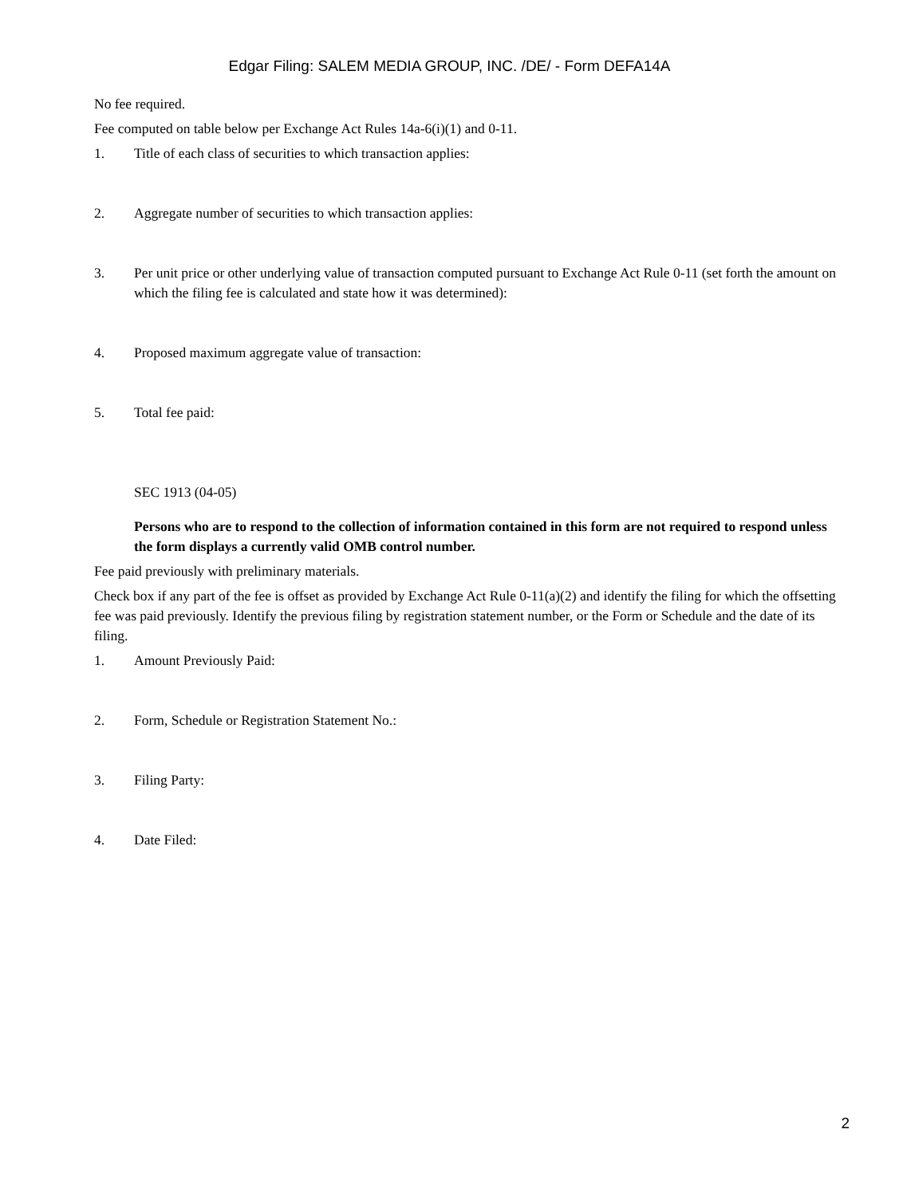Edgar Filing: SALEM MEDIA GROUP, INC. /DE/ - Form DEFA14A
No fee required.
Fee computed on table below per Exchange Act Rules 14a-6(i)(1) and 0-11.
1. Title of each class of securities to which transaction applies:
2. Aggregate number of securities to which transaction applies:
3. Per unit price or other underlying value of transaction computed pursuant to Exchange Act Rule 0-11 (set forth the amount on which the filing fee is calculated and state how it was determined):
4. Proposed maximum aggregate value of transaction:
5. Total fee paid:
SEC 1913 (04-05)
Persons who are to respond to the collection of information contained in this form are not required to respond unless the form displays a currently valid OMB control number.
Fee paid previously with preliminary materials.
Check box if any part of the fee is offset as provided by Exchange Act Rule 0-11(a)(2) and identify the filing for which the offsetting fee was paid previously. Identify the previous filing by registration statement number, or the Form or Schedule and the date of its filing.
1. Amount Previously Paid:
2. Form, Schedule or Registration Statement No.:
3. Filing Party:
4. Date Filed:
2